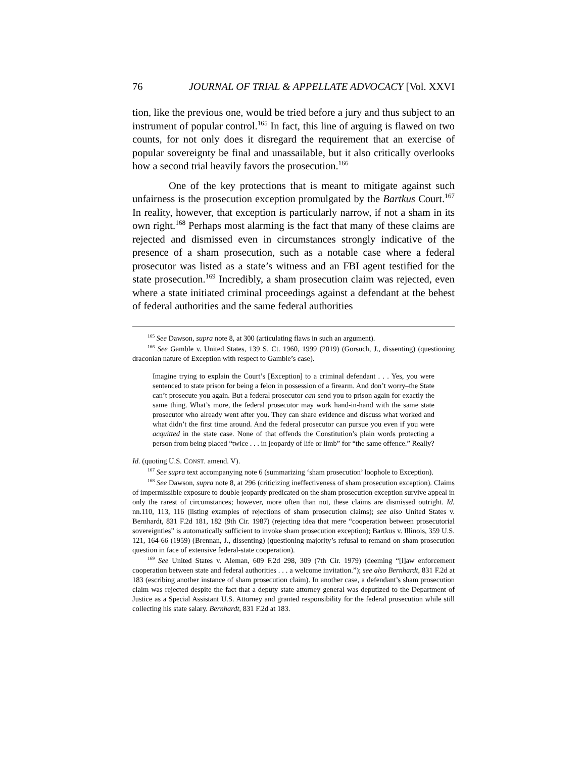76 JOURNAL OF TRIAL & APPELLATE ADVOCACY [Vol. XXVI
tion, like the previous one, would be tried before a jury and thus subject to an instrument of popular control.<sup>165</sup> In fact, this line of arguing is flawed on two counts, for not only does it disregard the requirement that an exercise of popular sovereignty be final and unassailable, but it also critically overlooks how a second trial heavily favors the prosecution.<sup>166</sup>
One of the key protections that is meant to mitigate against such unfairness is the prosecution exception promulgated by the Bartkus Court.<sup>167</sup> In reality, however, that exception is particularly narrow, if not a sham in its own right.<sup>168</sup> Perhaps most alarming is the fact that many of these claims are rejected and dismissed even in circumstances strongly indicative of the presence of a sham prosecution, such as a notable case where a federal prosecutor was listed as a state’s witness and an FBI agent testified for the state prosecution.<sup>169</sup> Incredibly, a sham prosecution claim was rejected, even where a state initiated criminal proceedings against a defendant at the behest of federal authorities and the same federal authorities
<sup>165</sup> See Dawson, supra note 8, at 300 (articulating flaws in such an argument).
<sup>166</sup> See Gamble v. United States, 139 S. Ct. 1960, 1999 (2019) (Gorsuch, J., dissenting) (questioning draconian nature of Exception with respect to Gamble’s case).
Imagine trying to explain the Court’s [Exception] to a criminal defendant . . . Yes, you were sentenced to state prison for being a felon in possession of a firearm. And don’t worry–the State can’t prosecute you again. But a federal prosecutor can send you to prison again for exactly the same thing. What’s more, the federal prosecutor may work hand-in-hand with the same state prosecutor who already went after you. They can share evidence and discuss what worked and what didn’t the first time around. And the federal prosecutor can pursue you even if you were acquitted in the state case. None of that offends the Constitution’s plain words protecting a person from being placed “twice . . . in jeopardy of life or limb” for “the same offence.” Really?
Id. (quoting U.S. CONST. amend. V).
<sup>167</sup> See supra text accompanying note 6 (summarizing ‘sham prosecution’ loophole to Exception).
<sup>168</sup> See Dawson, supra note 8, at 296 (criticizing ineffectiveness of sham prosecution exception). Claims of impermissible exposure to double jeopardy predicated on the sham prosecution exception survive appeal in only the rarest of circumstances; however, more often than not, these claims are dismissed outright. Id. nn.110, 113, 116 (listing examples of rejections of sham prosecution claims); see also United States v. Bernhardt, 831 F.2d 181, 182 (9th Cir. 1987) (rejecting idea that mere “cooperation between prosecutorial sovereignties” is automatically sufficient to invoke sham prosecution exception); Bartkus v. Illinois, 359 U.S. 121, 164-66 (1959) (Brennan, J., dissenting) (questioning majority’s refusal to remand on sham prosecution question in face of extensive federal-state cooperation).
<sup>169</sup> See United States v. Aleman, 609 F.2d 298, 309 (7th Cir. 1979) (deeming “[l]aw enforcement cooperation between state and federal authorities . . . a welcome invitation.”); see also Bernhardt, 831 F.2d at 183 (escribing another instance of sham prosecution claim). In another case, a defendant’s sham prosecution claim was rejected despite the fact that a deputy state attorney general was deputized to the Department of Justice as a Special Assistant U.S. Attorney and granted responsibility for the federal prosecution while still collecting his state salary. Bernhardt, 831 F.2d at 183.